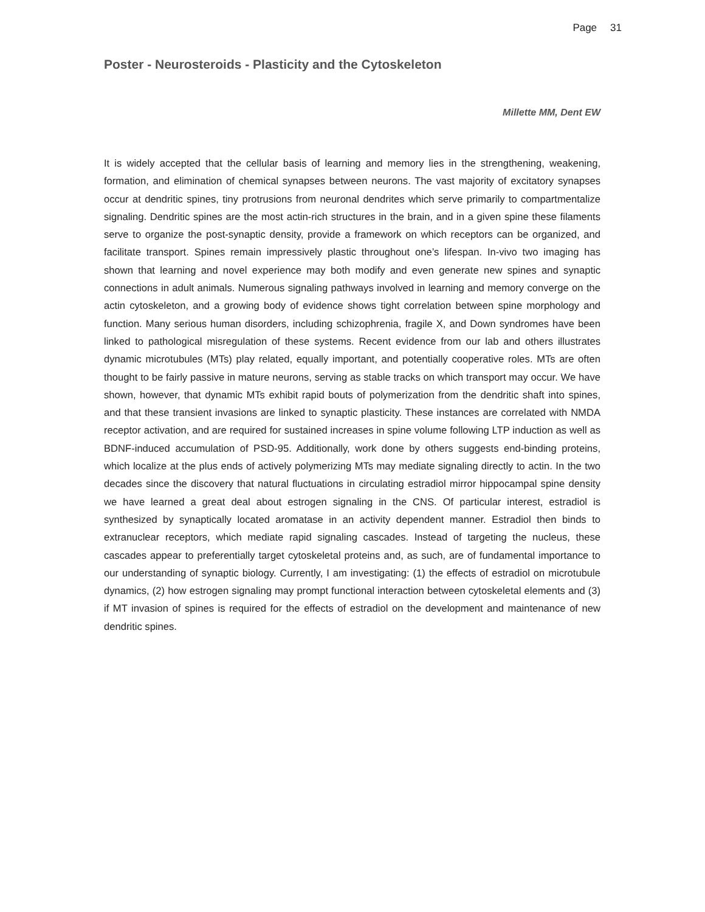Page 31
Poster - Neurosteroids - Plasticity and the Cytoskeleton
Millette MM, Dent EW
It is widely accepted that the cellular basis of learning and memory lies in the strengthening, weakening, formation, and elimination of chemical synapses between neurons. The vast majority of excitatory synapses occur at dendritic spines, tiny protrusions from neuronal dendrites which serve primarily to compartmentalize signaling. Dendritic spines are the most actin-rich structures in the brain, and in a given spine these filaments serve to organize the post-synaptic density, provide a framework on which receptors can be organized, and facilitate transport. Spines remain impressively plastic throughout one’s lifespan. In-vivo two imaging has shown that learning and novel experience may both modify and even generate new spines and synaptic connections in adult animals. Numerous signaling pathways involved in learning and memory converge on the actin cytoskeleton, and a growing body of evidence shows tight correlation between spine morphology and function. Many serious human disorders, including schizophrenia, fragile X, and Down syndromes have been linked to pathological misregulation of these systems. Recent evidence from our lab and others illustrates dynamic microtubules (MTs) play related, equally important, and potentially cooperative roles. MTs are often thought to be fairly passive in mature neurons, serving as stable tracks on which transport may occur. We have shown, however, that dynamic MTs exhibit rapid bouts of polymerization from the dendritic shaft into spines, and that these transient invasions are linked to synaptic plasticity. These instances are correlated with NMDA receptor activation, and are required for sustained increases in spine volume following LTP induction as well as BDNF-induced accumulation of PSD-95. Additionally, work done by others suggests end-binding proteins, which localize at the plus ends of actively polymerizing MTs may mediate signaling directly to actin. In the two decades since the discovery that natural fluctuations in circulating estradiol mirror hippocampal spine density we have learned a great deal about estrogen signaling in the CNS. Of particular interest, estradiol is synthesized by synaptically located aromatase in an activity dependent manner. Estradiol then binds to extranuclear receptors, which mediate rapid signaling cascades. Instead of targeting the nucleus, these cascades appear to preferentially target cytoskeletal proteins and, as such, are of fundamental importance to our understanding of synaptic biology. Currently, I am investigating: (1) the effects of estradiol on microtubule dynamics, (2) how estrogen signaling may prompt functional interaction between cytoskeletal elements and (3) if MT invasion of spines is required for the effects of estradiol on the development and maintenance of new dendritic spines.